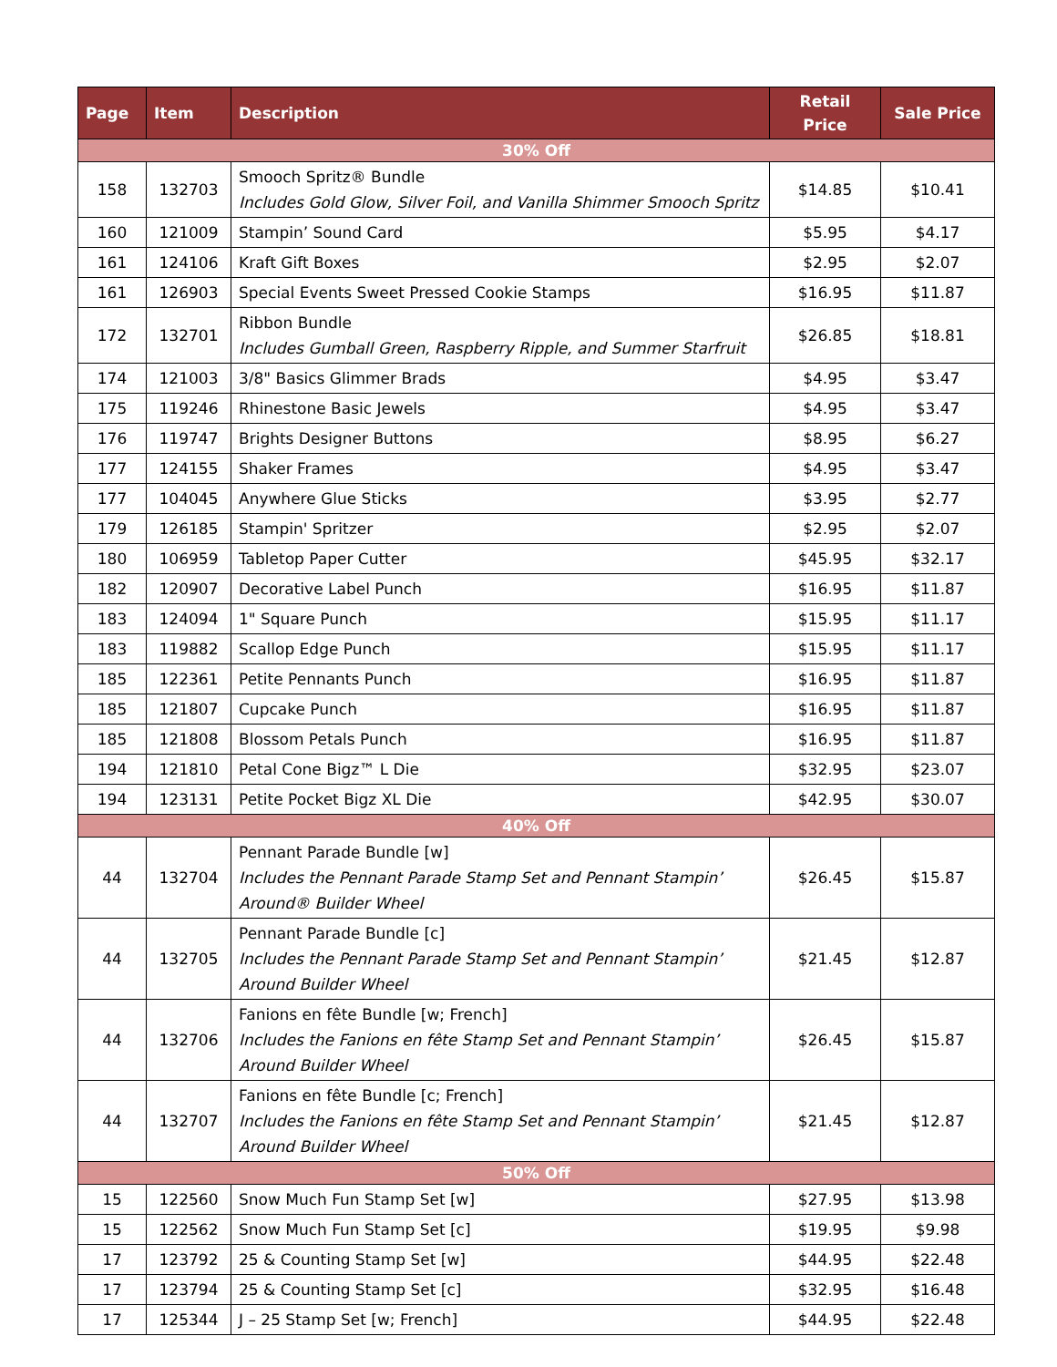| Page | Item | Description | Retail Price | Sale Price |
| --- | --- | --- | --- | --- |
| 30% Off | | | | |
| 158 | 132703 | Smooch Spritz® Bundle Includes Gold Glow, Silver Foil, and Vanilla Shimmer Smooch Spritz | $14.85 | $10.41 |
| 160 | 121009 | Stampin’ Sound Card | $5.95 | $4.17 |
| 161 | 124106 | Kraft Gift Boxes | $2.95 | $2.07 |
| 161 | 126903 | Special Events Sweet Pressed Cookie Stamps | $16.95 | $11.87 |
| 172 | 132701 | Ribbon Bundle Includes Gumball Green, Raspberry Ripple, and Summer Starfruit | $26.85 | $18.81 |
| 174 | 121003 | 3/8" Basics Glimmer Brads | $4.95 | $3.47 |
| 175 | 119246 | Rhinestone Basic Jewels | $4.95 | $3.47 |
| 176 | 119747 | Brights Designer Buttons | $8.95 | $6.27 |
| 177 | 124155 | Shaker Frames | $4.95 | $3.47 |
| 177 | 104045 | Anywhere Glue Sticks | $3.95 | $2.77 |
| 179 | 126185 | Stampin' Spritzer | $2.95 | $2.07 |
| 180 | 106959 | Tabletop Paper Cutter | $45.95 | $32.17 |
| 182 | 120907 | Decorative Label Punch | $16.95 | $11.87 |
| 183 | 124094 | 1" Square Punch | $15.95 | $11.17 |
| 183 | 119882 | Scallop Edge Punch | $15.95 | $11.17 |
| 185 | 122361 | Petite Pennants Punch | $16.95 | $11.87 |
| 185 | 121807 | Cupcake Punch | $16.95 | $11.87 |
| 185 | 121808 | Blossom Petals Punch | $16.95 | $11.87 |
| 194 | 121810 | Petal Cone Bigz™ L Die | $32.95 | $23.07 |
| 194 | 123131 | Petite Pocket Bigz XL Die | $42.95 | $30.07 |
| 40% Off | | | | |
| 44 | 132704 | Pennant Parade Bundle [w] Includes the Pennant Parade Stamp Set and Pennant Stampin’ Around® Builder Wheel | $26.45 | $15.87 |
| 44 | 132705 | Pennant Parade Bundle [c] Includes the Pennant Parade Stamp Set and Pennant Stampin’ Around Builder Wheel | $21.45 | $12.87 |
| 44 | 132706 | Fanions en fête Bundle [w; French] Includes the Fanions en fête Stamp Set and Pennant Stampin’ Around Builder Wheel | $26.45 | $15.87 |
| 44 | 132707 | Fanions en fête Bundle [c; French] Includes the Fanions en fête Stamp Set and Pennant Stampin’ Around Builder Wheel | $21.45 | $12.87 |
| 50% Off | | | | |
| 15 | 122560 | Snow Much Fun Stamp Set [w] | $27.95 | $13.98 |
| 15 | 122562 | Snow Much Fun Stamp Set [c] | $19.95 | $9.98 |
| 17 | 123792 | 25 & Counting Stamp Set [w] | $44.95 | $22.48 |
| 17 | 123794 | 25 & Counting Stamp Set [c] | $32.95 | $16.48 |
| 17 | 125344 | J – 25 Stamp Set [w; French] | $44.95 | $22.48 |